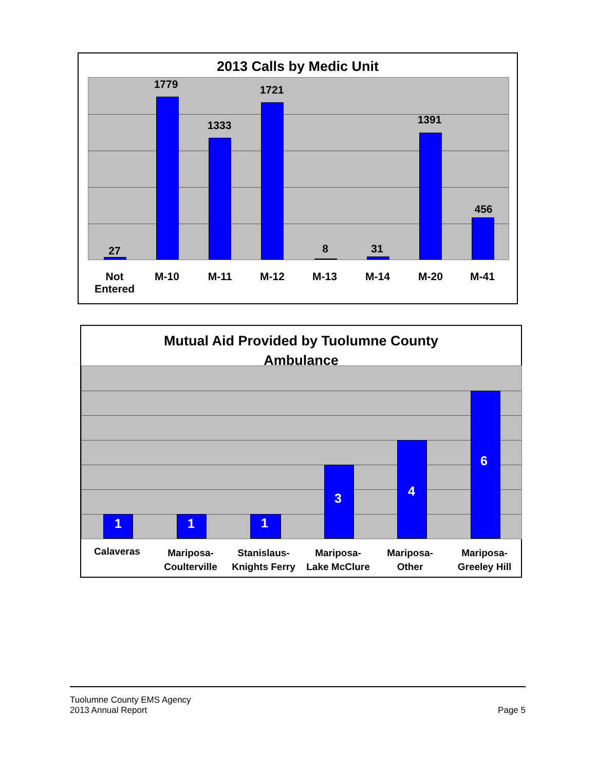2013 Calls by Medic Unit
27
1779
1333
1721
8 31
1391
456
Not Entered
M-10 M-11 M-12 M-13 M-14 M-20 M-41
Mutual Aid Provided by Tuolumne County
Ambulance
1 1 1
3 4
6
Calaveras
Mariposa-
Coulterville
Stanislaus-
Knights Ferry
Mariposa-
Lake McClure
Mariposa-
Other
Mariposa-
Greeley Hill
Tuolumne County EMS Agency
2013 Annual Report
Page 5